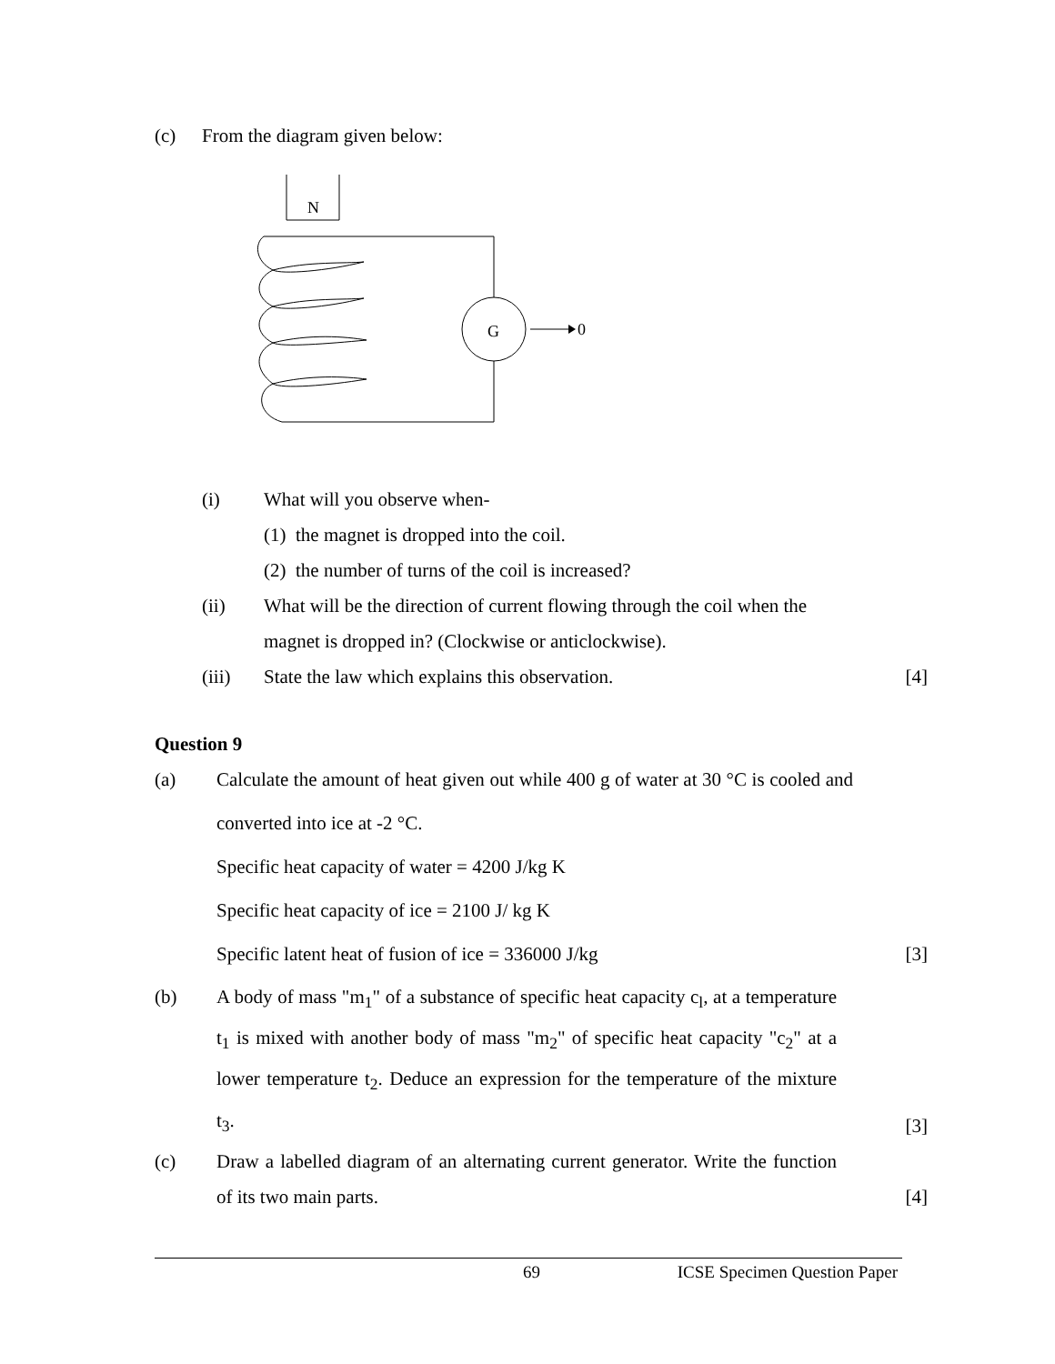(c) From the diagram given below:
N
G
0
(i) What will you observe when-
(1) the magnet is dropped into the coil.
(2) the number of turns of the coil is increased?
(ii) What will be the direction of current flowing through the coil when the
magnet is dropped in? (Clockwise or anticlockwise).
(iii) State the law which explains this observation. [4]
Question 9
(a) Calculate the amount of heat given out while 400 g of water at 30 °C is cooled and converted into ice at -2 °C.
Specific heat capacity of water = 4200 J/kg K
Specific heat capacity of ice = 2100 J/ kg K
Specific latent heat of fusion of ice = 336000 J/kg [3]
(b) A body of mass "m<sub>1</sub>" of a substance of specific heat capacity c<sub>l</sub>, at a temperature t<sub>1</sub> is mixed with another body of mass "m<sub>2</sub>" of specific heat capacity "c<sub>2</sub>" at a lower temperature t<sub>2</sub>. Deduce an expression for the temperature of the mixture t<sub>3</sub>. [3]
(c) Draw a labelled diagram of an alternating current generator. Write the function of its two main parts. [4]
69 ICSE Specimen Question Paper